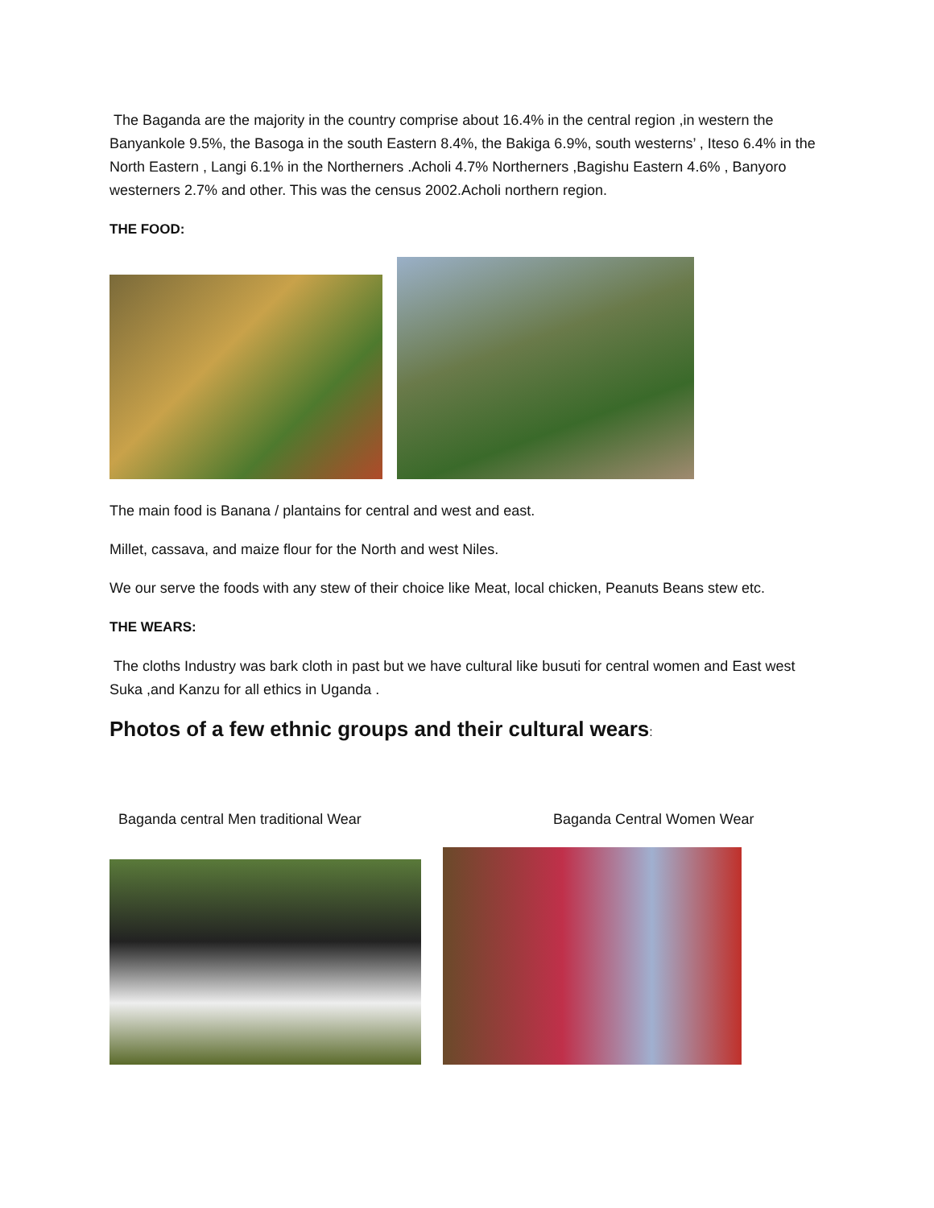The Baganda are the majority in the country comprise about 16.4% in the central region ,in western the Banyankole 9.5%, the Basoga in the south Eastern 8.4%, the Bakiga 6.9%, south westerns’ , Iteso 6.4% in the North Eastern , Langi 6.1% in the Northerners .Acholi 4.7% Northerners ,Bagishu Eastern 4.6% , Banyoro westerners 2.7% and other. This was the census 2002.Acholi northern region.
THE FOOD:
The main food is Banana / plantains for central and west and east.
Millet, cassava, and maize flour for the North and west Niles.
We our serve the foods with any stew of their choice like Meat, local chicken, Peanuts Beans stew etc.
THE WEARS:
The cloths Industry was bark cloth in past but we have cultural like busuti for central women and East west Suka ,and Kanzu for all ethics in Uganda .
Photos of a few ethnic groups and their cultural wears:
Baganda central Men traditional Wear Baganda Central Women Wear